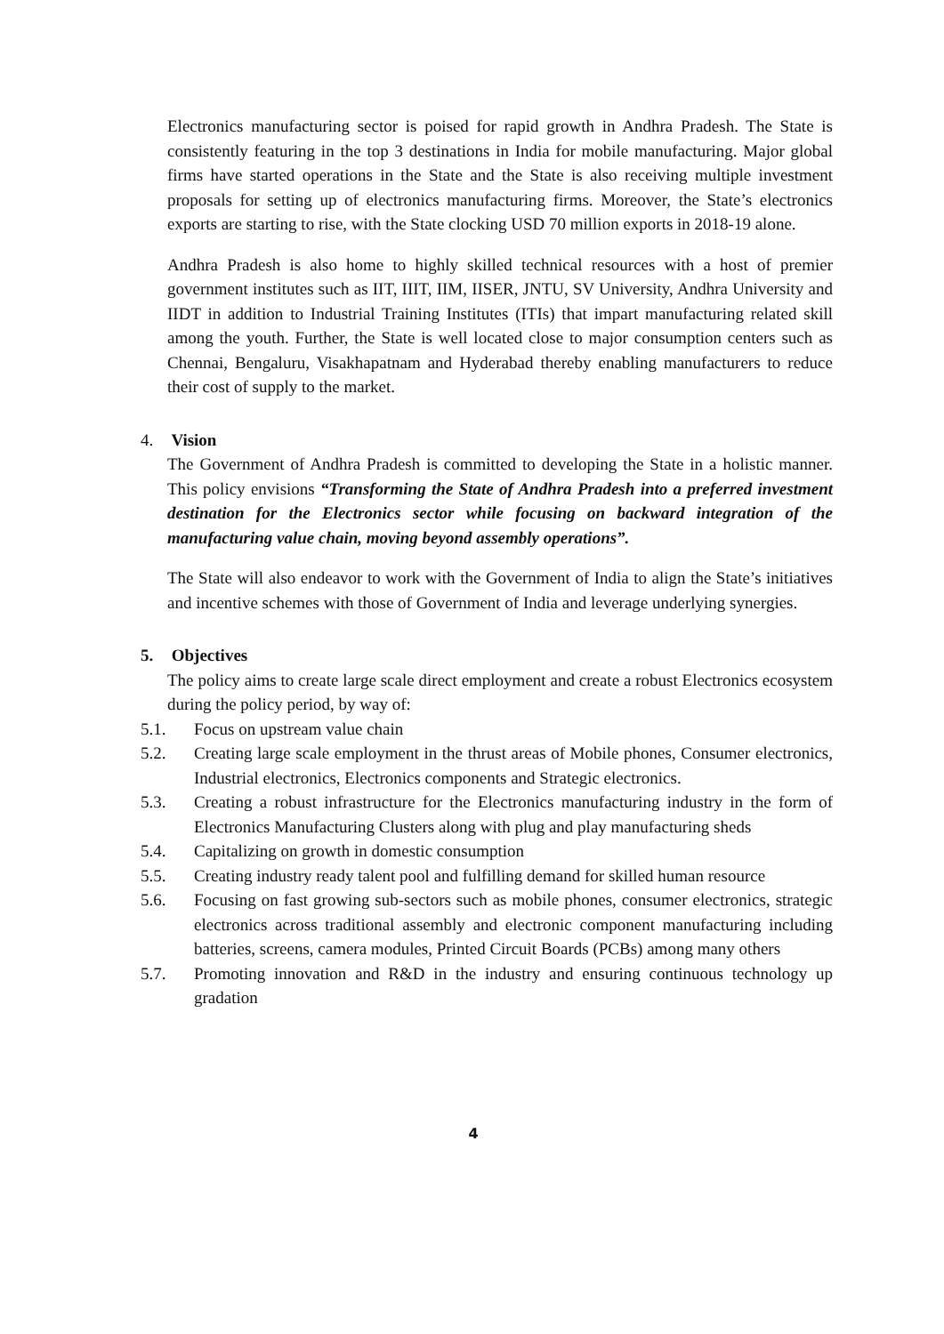Electronics manufacturing sector is poised for rapid growth in Andhra Pradesh. The State is consistently featuring in the top 3 destinations in India for mobile manufacturing. Major global firms have started operations in the State and the State is also receiving multiple investment proposals for setting up of electronics manufacturing firms. Moreover, the State’s electronics exports are starting to rise, with the State clocking USD 70 million exports in 2018-19 alone.
Andhra Pradesh is also home to highly skilled technical resources with a host of premier government institutes such as IIT, IIIT, IIM, IISER, JNTU, SV University, Andhra University and IIDT in addition to Industrial Training Institutes (ITIs) that impart manufacturing related skill among the youth. Further, the State is well located close to major consumption centers such as Chennai, Bengaluru, Visakhapatnam and Hyderabad thereby enabling manufacturers to reduce their cost of supply to the market.
4. Vision
The Government of Andhra Pradesh is committed to developing the State in a holistic manner. This policy envisions “Transforming the State of Andhra Pradesh into a preferred investment destination for the Electronics sector while focusing on backward integration of the manufacturing value chain, moving beyond assembly operations”.
The State will also endeavor to work with the Government of India to align the State’s initiatives and incentive schemes with those of Government of India and leverage underlying synergies.
5. Objectives
The policy aims to create large scale direct employment and create a robust Electronics ecosystem during the policy period, by way of:
5.1. Focus on upstream value chain
5.2. Creating large scale employment in the thrust areas of Mobile phones, Consumer electronics, Industrial electronics, Electronics components and Strategic electronics.
5.3. Creating a robust infrastructure for the Electronics manufacturing industry in the form of Electronics Manufacturing Clusters along with plug and play manufacturing sheds
5.4. Capitalizing on growth in domestic consumption
5.5. Creating industry ready talent pool and fulfilling demand for skilled human resource
5.6. Focusing on fast growing sub-sectors such as mobile phones, consumer electronics, strategic electronics across traditional assembly and electronic component manufacturing including batteries, screens, camera modules, Printed Circuit Boards (PCBs) among many others
5.7. Promoting innovation and R&D in the industry and ensuring continuous technology up gradation
4